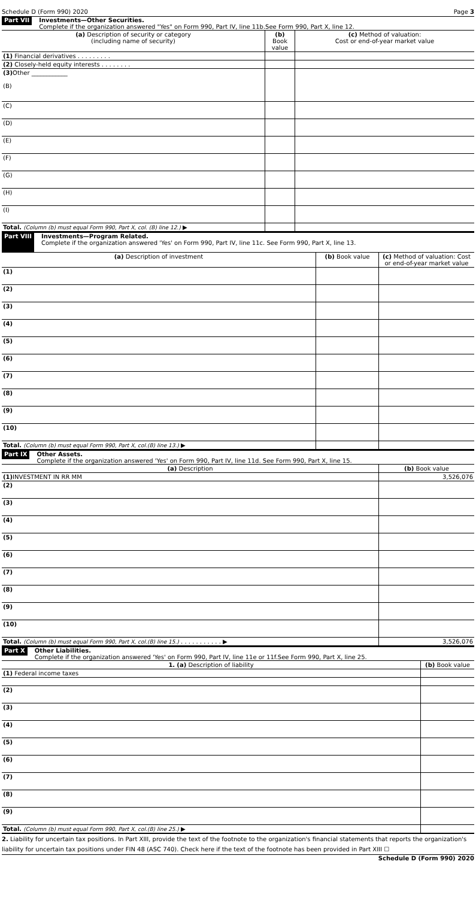Schedule D (Form 990) 2020 Page 3
Part VII
Investments—Other Securities.
Complete if the organization answered "Yes" on Form 990, Part IV, line 11b.See Form 990, Part X, line 12.
| (a) Description of security or category (including name of security) | (b) Book value | (c) Method of valuation: Cost or end-of-year market value |
| --- | --- | --- |
| (1) Financial derivatives . . . . . . . . . | | |
| (2) Closely-held equity interests . . . . . . . . | | |
| (3) Other ____________ (B) | | |
| (C) | | |
| (D) | | |
| (E) | | |
| (F) | | |
| (G) | | |
| (H) | | |
| (I) | | |
| Total. (Column (b) must equal Form 990, Part X, col. (B) line 12.) ▶ | | |
Part VIII
Investments—Program Related.
Complete if the organization answered 'Yes' on Form 990, Part IV, line 11c. See Form 990, Part X, line 13.
| (a) Description of investment | (b) Book value | (c) Method of valuation: Cost or end-of-year market value |
| --- | --- | --- |
| (1) | | |
| (2) | | |
| (3) | | |
| (4) | | |
| (5) | | |
| (6) | | |
| (7) | | |
| (8) | | |
| (9) | | |
| (10) | | |
| Total. (Column (b) must equal Form 990, Part X, col.(B) line 13.) ▶ | | |
Part IX
Other Assets.
Complete if the organization answered 'Yes' on Form 990, Part IV, line 11d. See Form 990, Part X, line 15.
| (a) Description | (b) Book value |
| --- | --- |
| (1) INVESTMENT IN RR MM | 3,526,076 |
| (2) | |
| (3) | |
| (4) | |
| (5) | |
| (6) | |
| (7) | |
| (8) | |
| (9) | |
| (10) | |
| Total. (Column (b) must equal Form 990, Part X, col.(B) line 15.) . . . . . . . . . . . ▶ | 3,526,076 |
Part X
Other Liabilities.
Complete if the organization answered 'Yes' on Form 990, Part IV, line 11e or 11f.See Form 990, Part X, line 25.
| 1. (a) Description of liability | (b) Book value |
| --- | --- |
| (1) Federal income taxes | |
| (2) | |
| (3) | |
| (4) | |
| (5) | |
| (6) | |
| (7) | |
| (8) | |
| (9) | |
| Total. (Column (b) must equal Form 990, Part X, col.(B) line 25.) ▶ | |
2. Liability for uncertain tax positions. In Part XIII, provide the text of the footnote to the organization's financial statements that reports the organization's liability for uncertain tax positions under FIN 48 (ASC 740). Check here if the text of the footnote has been provided in Part XIII ☐
Schedule D (Form 990) 2020